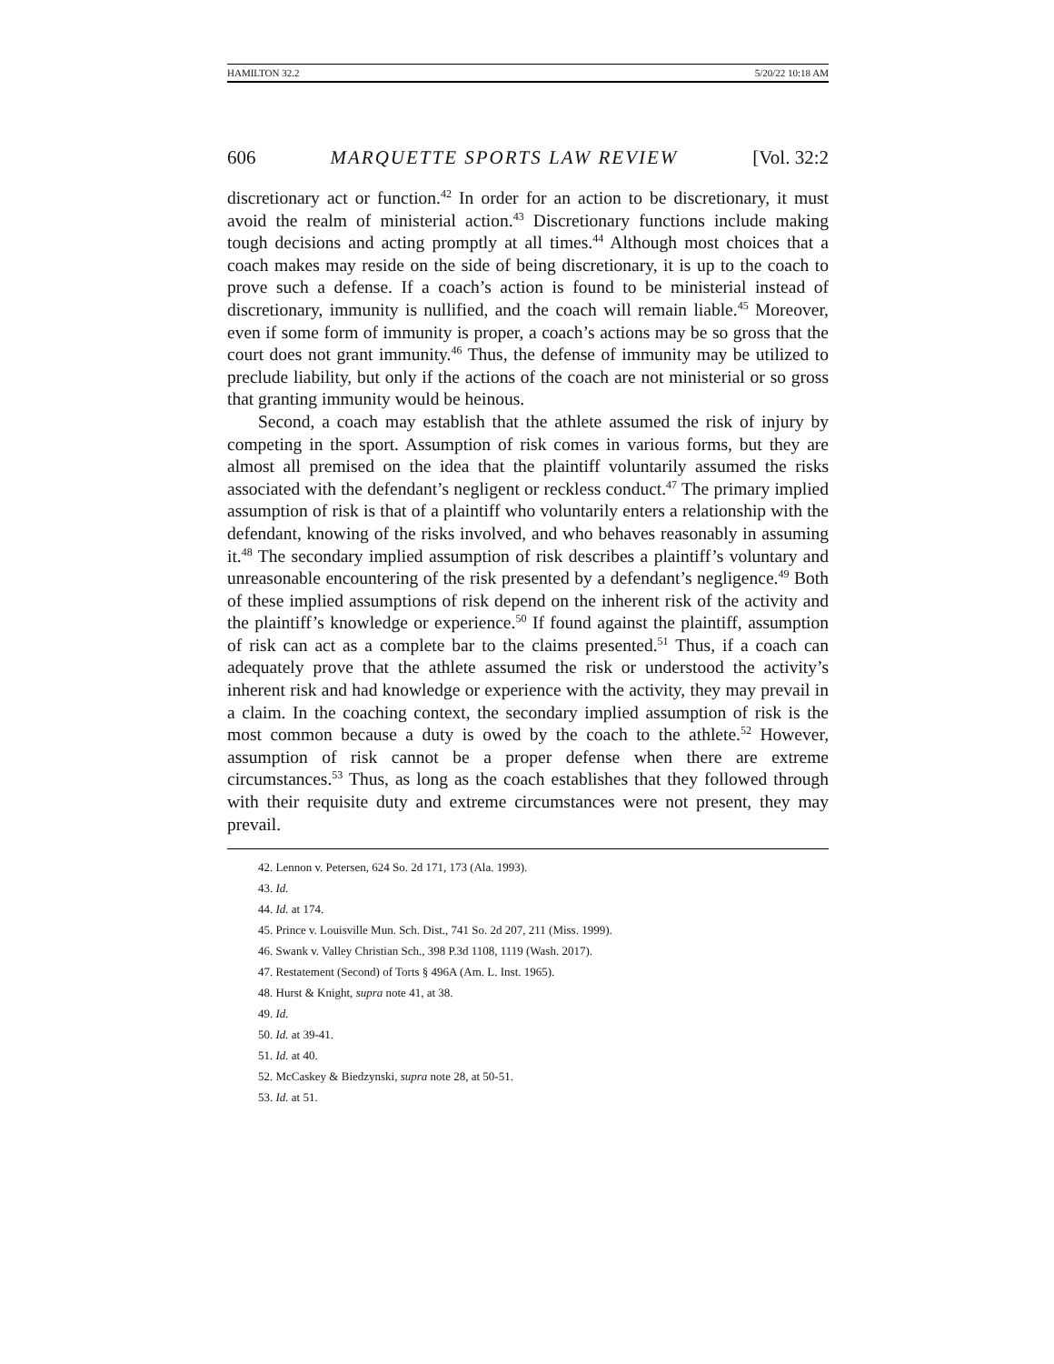HAMILTON 32.2 5/20/22 10:18 AM
606 MARQUETTE SPORTS LAW REVIEW [Vol. 32:2
discretionary act or function.<sup>42</sup> In order for an action to be discretionary, it must avoid the realm of ministerial action.<sup>43</sup> Discretionary functions include making tough decisions and acting promptly at all times.<sup>44</sup> Although most choices that a coach makes may reside on the side of being discretionary, it is up to the coach to prove such a defense. If a coach’s action is found to be ministerial instead of discretionary, immunity is nullified, and the coach will remain liable.<sup>45</sup> Moreover, even if some form of immunity is proper, a coach’s actions may be so gross that the court does not grant immunity.<sup>46</sup> Thus, the defense of immunity may be utilized to preclude liability, but only if the actions of the coach are not ministerial or so gross that granting immunity would be heinous.
Second, a coach may establish that the athlete assumed the risk of injury by competing in the sport. Assumption of risk comes in various forms, but they are almost all premised on the idea that the plaintiff voluntarily assumed the risks associated with the defendant’s negligent or reckless conduct.<sup>47</sup> The primary implied assumption of risk is that of a plaintiff who voluntarily enters a relationship with the defendant, knowing of the risks involved, and who behaves reasonably in assuming it.<sup>48</sup> The secondary implied assumption of risk describes a plaintiff’s voluntary and unreasonable encountering of the risk presented by a defendant’s negligence.<sup>49</sup> Both of these implied assumptions of risk depend on the inherent risk of the activity and the plaintiff’s knowledge or experience.<sup>50</sup> If found against the plaintiff, assumption of risk can act as a complete bar to the claims presented.<sup>51</sup> Thus, if a coach can adequately prove that the athlete assumed the risk or understood the activity’s inherent risk and had knowledge or experience with the activity, they may prevail in a claim. In the coaching context, the secondary implied assumption of risk is the most common because a duty is owed by the coach to the athlete.<sup>52</sup> However, assumption of risk cannot be a proper defense when there are extreme circumstances.<sup>53</sup> Thus, as long as the coach establishes that they followed through with their requisite duty and extreme circumstances were not present, they may prevail.
42. Lennon v. Petersen, 624 So. 2d 171, 173 (Ala. 1993).
43. Id.
44. Id. at 174.
45. Prince v. Louisville Mun. Sch. Dist., 741 So. 2d 207, 211 (Miss. 1999).
46. Swank v. Valley Christian Sch., 398 P.3d 1108, 1119 (Wash. 2017).
47. Restatement (Second) of Torts § 496A (Am. L. Inst. 1965).
48. Hurst & Knight, supra note 41, at 38.
49. Id.
50. Id. at 39-41.
51. Id. at 40.
52. McCaskey & Biedzynski, supra note 28, at 50-51.
53. Id. at 51.